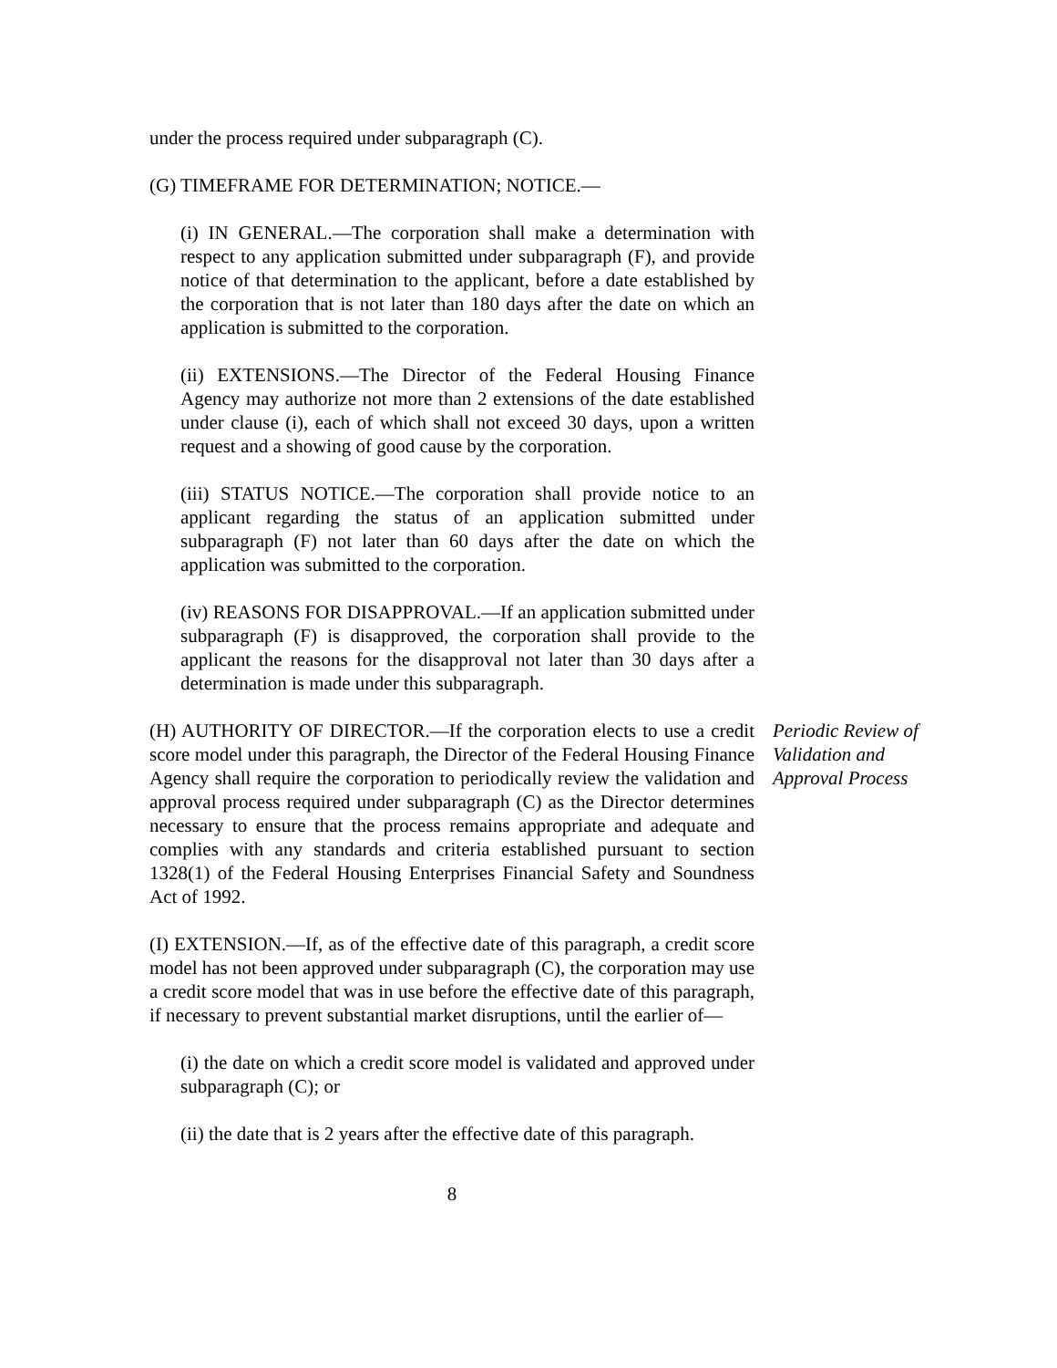under the process required under subparagraph (C).
(G) TIMEFRAME FOR DETERMINATION; NOTICE.—
(i) IN GENERAL.—The corporation shall make a determination with respect to any application submitted under subparagraph (F), and provide notice of that determination to the applicant, before a date established by the corporation that is not later than 180 days after the date on which an application is submitted to the corporation.
(ii) EXTENSIONS.—The Director of the Federal Housing Finance Agency may authorize not more than 2 extensions of the date established under clause (i), each of which shall not exceed 30 days, upon a written request and a showing of good cause by the corporation.
(iii) STATUS NOTICE.—The corporation shall provide notice to an applicant regarding the status of an application submitted under subparagraph (F) not later than 60 days after the date on which the application was submitted to the corporation.
(iv) REASONS FOR DISAPPROVAL.—If an application submitted under subparagraph (F) is disapproved, the corporation shall provide to the applicant the reasons for the disapproval not later than 30 days after a determination is made under this subparagraph.
(H) AUTHORITY OF DIRECTOR.—If the corporation elects to use a credit score model under this paragraph, the Director of the Federal Housing Finance Agency shall require the corporation to periodically review the validation and approval process required under subparagraph (C) as the Director determines necessary to ensure that the process remains appropriate and adequate and complies with any standards and criteria established pursuant to section 1328(1) of the Federal Housing Enterprises Financial Safety and Soundness Act of 1992.
Periodic Review of
Validation and
Approval Process
(I) EXTENSION.—If, as of the effective date of this paragraph, a credit score model has not been approved under subparagraph (C), the corporation may use a credit score model that was in use before the effective date of this paragraph, if necessary to prevent substantial market disruptions, until the earlier of—
(i) the date on which a credit score model is validated and approved under subparagraph (C); or
(ii) the date that is 2 years after the effective date of this paragraph.
8